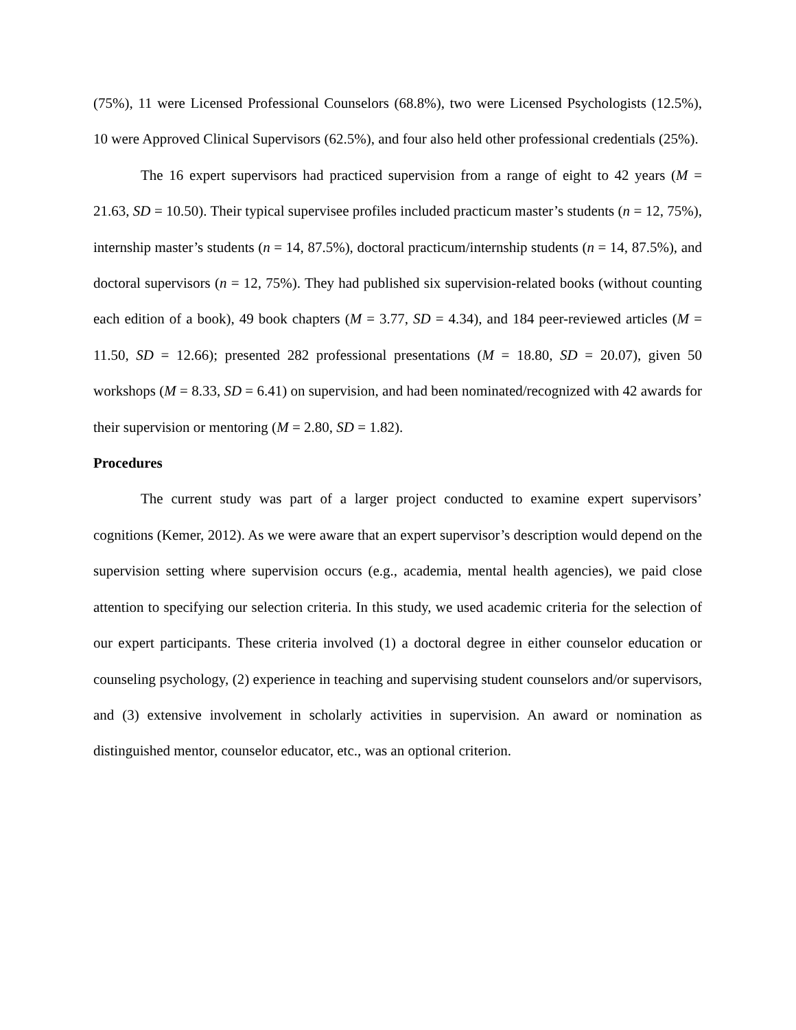(75%), 11 were Licensed Professional Counselors (68.8%), two were Licensed Psychologists (12.5%), 10 were Approved Clinical Supervisors (62.5%), and four also held other professional credentials (25%).
The 16 expert supervisors had practiced supervision from a range of eight to 42 years (M = 21.63, SD = 10.50). Their typical supervisee profiles included practicum master’s students (n = 12, 75%), internship master’s students (n = 14, 87.5%), doctoral practicum/internship students (n = 14, 87.5%), and doctoral supervisors (n = 12, 75%). They had published six supervision-related books (without counting each edition of a book), 49 book chapters (M = 3.77, SD = 4.34), and 184 peer-reviewed articles (M = 11.50, SD = 12.66); presented 282 professional presentations (M = 18.80, SD = 20.07), given 50 workshops (M = 8.33, SD = 6.41) on supervision, and had been nominated/recognized with 42 awards for their supervision or mentoring (M = 2.80, SD = 1.82).
Procedures
The current study was part of a larger project conducted to examine expert supervisors’ cognitions (Kemer, 2012). As we were aware that an expert supervisor’s description would depend on the supervision setting where supervision occurs (e.g., academia, mental health agencies), we paid close attention to specifying our selection criteria. In this study, we used academic criteria for the selection of our expert participants. These criteria involved (1) a doctoral degree in either counselor education or counseling psychology, (2) experience in teaching and supervising student counselors and/or supervisors, and (3) extensive involvement in scholarly activities in supervision. An award or nomination as distinguished mentor, counselor educator, etc., was an optional criterion.